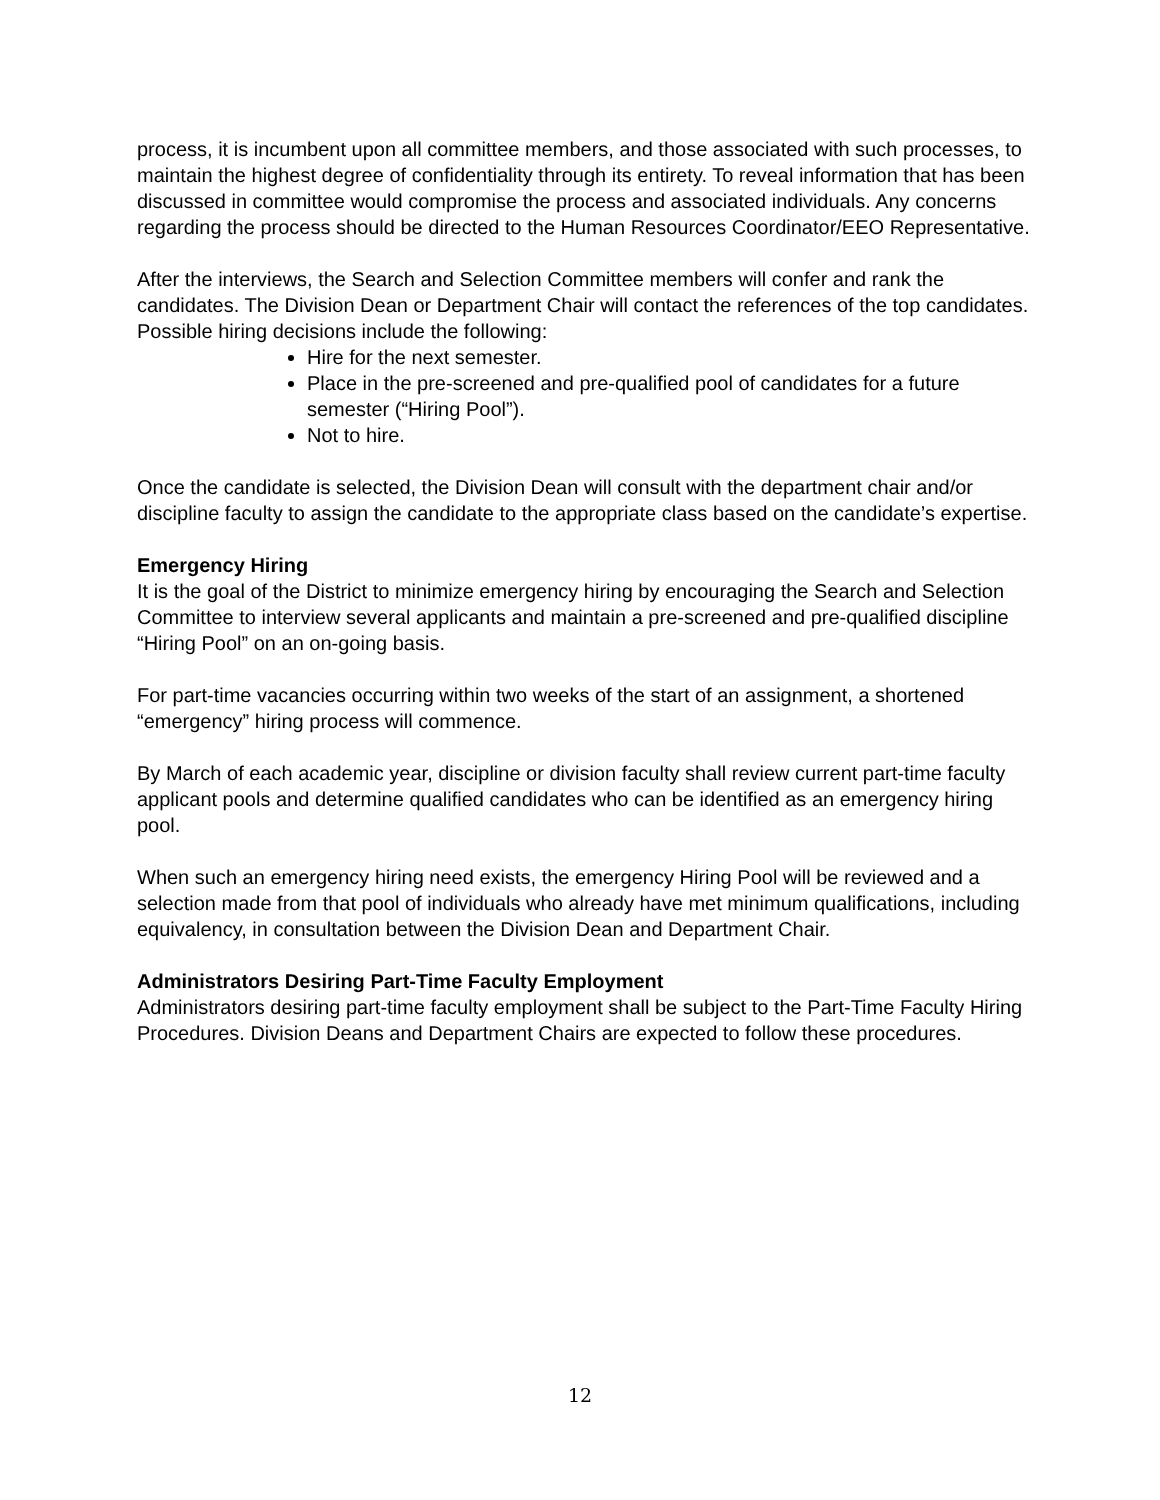process, it is incumbent upon all committee members, and those associated with such processes, to maintain the highest degree of confidentiality through its entirety. To reveal information that has been discussed in committee would compromise the process and associated individuals. Any concerns regarding the process should be directed to the Human Resources Coordinator/EEO Representative.
After the interviews, the Search and Selection Committee members will confer and rank the candidates. The Division Dean or Department Chair will contact the references of the top candidates. Possible hiring decisions include the following:
Hire for the next semester.
Place in the pre-screened and pre-qualified pool of candidates for a future semester (“Hiring Pool”).
Not to hire.
Once the candidate is selected, the Division Dean will consult with the department chair and/or discipline faculty to assign the candidate to the appropriate class based on the candidate’s expertise.
Emergency Hiring
It is the goal of the District to minimize emergency hiring by encouraging the Search and Selection Committee to interview several applicants and maintain a pre-screened and pre-qualified discipline “Hiring Pool” on an on-going basis.
For part-time vacancies occurring within two weeks of the start of an assignment, a shortened “emergency” hiring process will commence.
By March of each academic year, discipline or division faculty shall review current part-time faculty applicant pools and determine qualified candidates who can be identified as an emergency hiring pool.
When such an emergency hiring need exists, the emergency Hiring Pool will be reviewed and a selection made from that pool of individuals who already have met minimum qualifications, including equivalency, in consultation between the Division Dean and Department Chair.
Administrators Desiring Part-Time Faculty Employment
Administrators desiring part-time faculty employment shall be subject to the Part-Time Faculty Hiring Procedures. Division Deans and Department Chairs are expected to follow these procedures.
12